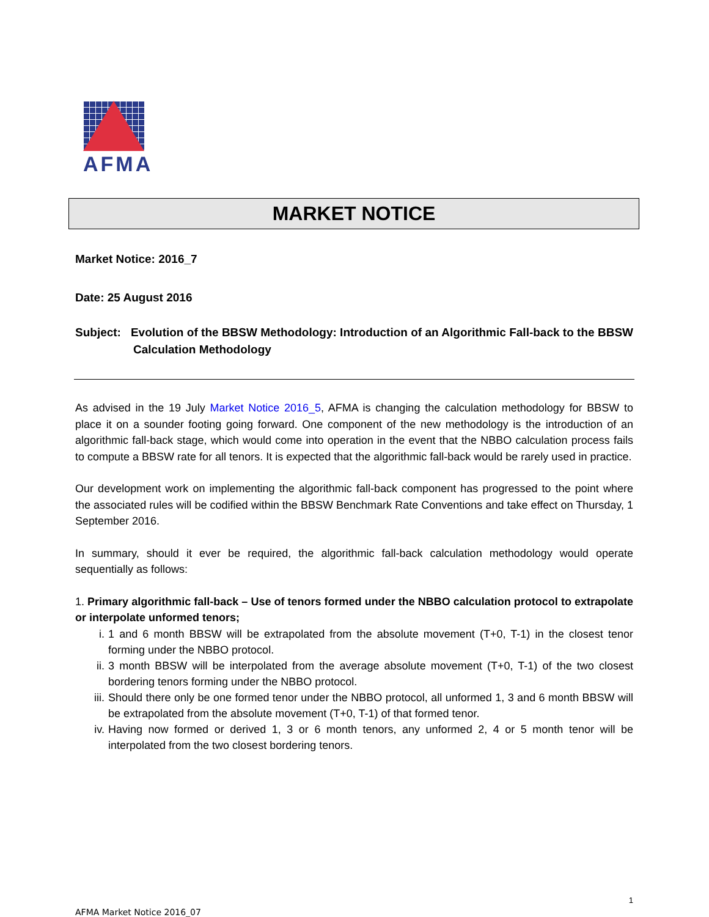AFMA
MARKET NOTICE
Market Notice: 2016_7
Date: 25 August 2016
Subject: Evolution of the BBSW Methodology: Introduction of an Algorithmic Fall-back to the BBSW Calculation Methodology
As advised in the 19 July Market Notice 2016_5, AFMA is changing the calculation methodology for BBSW to place it on a sounder footing going forward. One component of the new methodology is the introduction of an algorithmic fall-back stage, which would come into operation in the event that the NBBO calculation process fails to compute a BBSW rate for all tenors. It is expected that the algorithmic fall-back would be rarely used in practice.
Our development work on implementing the algorithmic fall-back component has progressed to the point where the associated rules will be codified within the BBSW Benchmark Rate Conventions and take effect on Thursday, 1 September 2016.
In summary, should it ever be required, the algorithmic fall-back calculation methodology would operate sequentially as follows:
1. Primary algorithmic fall-back – Use of tenors formed under the NBBO calculation protocol to extrapolate or interpolate unformed tenors;
i. 1 and 6 month BBSW will be extrapolated from the absolute movement (T+0, T-1) in the closest tenor forming under the NBBO protocol.
ii. 3 month BBSW will be interpolated from the average absolute movement (T+0, T-1) of the two closest bordering tenors forming under the NBBO protocol.
iii. Should there only be one formed tenor under the NBBO protocol, all unformed 1, 3 and 6 month BBSW will be extrapolated from the absolute movement (T+0, T-1) of that formed tenor.
iv. Having now formed or derived 1, 3 or 6 month tenors, any unformed 2, 4 or 5 month tenor will be interpolated from the two closest bordering tenors.
1
AFMA Market Notice 2016_07